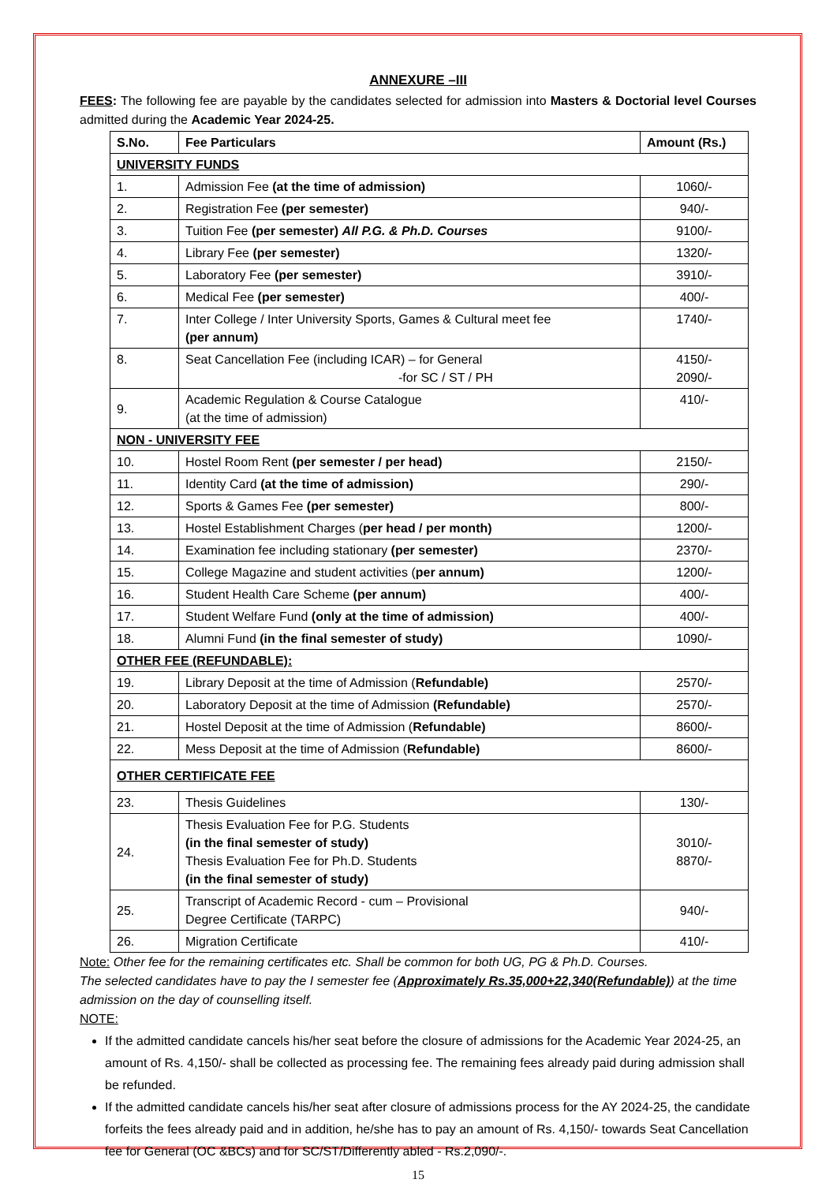ANNEXURE –III
FEES: The following fee are payable by the candidates selected for admission into Masters & Doctorial level Courses admitted during the Academic Year 2024-25.
| S.No. | Fee Particulars | Amount (Rs.) |
| --- | --- | --- |
| UNIVERSITY FUNDS | | |
| 1. | Admission Fee (at the time of admission) | 1060/- |
| 2. | Registration Fee (per semester) | 940/- |
| 3. | Tuition Fee (per semester) All P.G. & Ph.D. Courses | 9100/- |
| 4. | Library Fee (per semester) | 1320/- |
| 5. | Laboratory Fee (per semester) | 3910/- |
| 6. | Medical Fee (per semester) | 400/- |
| 7. | Inter College / Inter University Sports, Games & Cultural meet fee (per annum) | 1740/- |
| 8. | Seat Cancellation Fee (including ICAR) – for General -for SC / ST / PH | 4150/- 2090/- |
| 9. | Academic Regulation & Course Catalogue (at the time of admission) | 410/- |
| NON - UNIVERSITY FEE | | |
| 10. | Hostel Room Rent (per semester / per head) | 2150/- |
| 11. | Identity Card (at the time of admission) | 290/- |
| 12. | Sports & Games Fee (per semester) | 800/- |
| 13. | Hostel Establishment Charges ( per head / per month) | 1200/- |
| 14. | Examination fee including stationary (per semester) | 2370/- |
| 15. | College Magazine and student activities ( per annum) | 1200/- |
| 16. | Student Health Care Scheme (per annum) | 400/- |
| 17. | Student Welfare Fund (only at the time of admission) | 400/- |
| 18. | Alumni Fund (in the final semester of study) | 1090/- |
| OTHER FEE (REFUNDABLE): | | |
| 19. | Library Deposit at the time of Admission ( Refundable) | 2570/- |
| 20. | Laboratory Deposit at the time of Admission (Refundable) | 2570/- |
| 21. | Hostel Deposit at the time of Admission ( Refundable) | 8600/- |
| 22. | Mess Deposit at the time of Admission ( Refundable) | 8600/- |
| OTHER CERTIFICATE FEE | | |
| 23. | Thesis Guidelines | 130/- |
| 24. | Thesis Evaluation Fee for P.G. Students (in the final semester of study) Thesis Evaluation Fee for Ph.D. Students (in the final semester of study) | 3010/- 8870/- |
| 25. | Transcript of Academic Record - cum – Provisional Degree Certificate (TARPC) | 940/- |
| 26. | Migration Certificate | 410/- |
Note: Other fee for the remaining certificates etc. Shall be common for both UG, PG & Ph.D. Courses.
The selected candidates have to pay the I semester fee (Approximately Rs.35,000+22,340(Refundable)) at the time admission on the day of counselling itself.
NOTE:
If the admitted candidate cancels his/her seat before the closure of admissions for the Academic Year 2024-25, an amount of Rs. 4,150/- shall be collected as processing fee. The remaining fees already paid during admission shall be refunded.
If the admitted candidate cancels his/her seat after closure of admissions process for the AY 2024-25, the candidate forfeits the fees already paid and in addition, he/she has to pay an amount of Rs. 4,150/- towards Seat Cancellation fee for General (OC &BCs) and for SC/ST/Differently abled - Rs.2,090/-.
15